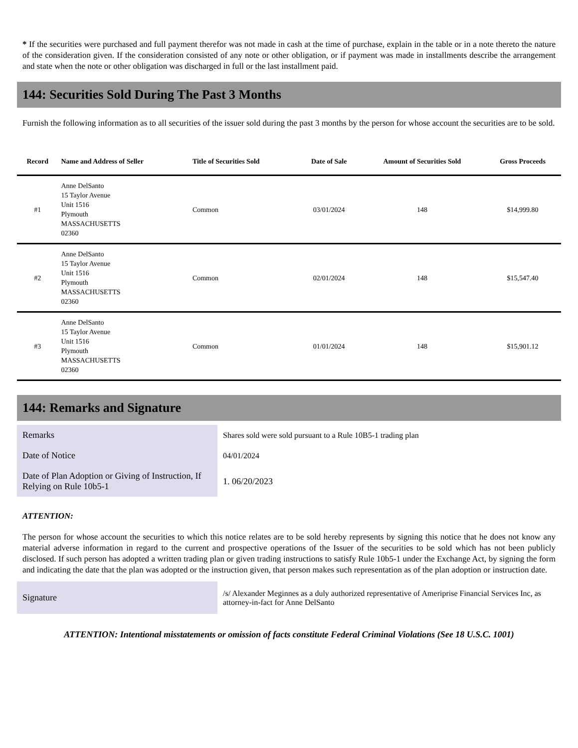* If the securities were purchased and full payment therefor was not made in cash at the time of purchase, explain in the table or in a note thereto the nature of the consideration given. If the consideration consisted of any note or other obligation, or if payment was made in installments describe the arrangement and state when the note or other obligation was discharged in full or the last installment paid.
144: Securities Sold During The Past 3 Months
Furnish the following information as to all securities of the issuer sold during the past 3 months by the person for whose account the securities are to be sold.
| Record | Name and Address of Seller | Title of Securities Sold | Date of Sale | Amount of Securities Sold | Gross Proceeds |
| --- | --- | --- | --- | --- | --- |
| #1 | Anne DelSanto 15 Taylor Avenue Unit 1516 Plymouth MASSACHUSETTS 02360 | Common | 03/01/2024 | 148 | $14,999.80 |
| #2 | Anne DelSanto 15 Taylor Avenue Unit 1516 Plymouth MASSACHUSETTS 02360 | Common | 02/01/2024 | 148 | $15,547.40 |
| #3 | Anne DelSanto 15 Taylor Avenue Unit 1516 Plymouth MASSACHUSETTS 02360 | Common | 01/01/2024 | 148 | $15,901.12 |
144: Remarks and Signature
| Remarks | Shares sold were sold pursuant to a Rule 10B5-1 trading plan |
| Date of Notice | 04/01/2024 |
| Date of Plan Adoption or Giving of Instruction, If Relying on Rule 10b5-1 | 1. 06/20/2023 |
ATTENTION:
The person for whose account the securities to which this notice relates are to be sold hereby represents by signing this notice that he does not know any material adverse information in regard to the current and prospective operations of the Issuer of the securities to be sold which has not been publicly disclosed. If such person has adopted a written trading plan or given trading instructions to satisfy Rule 10b5-1 under the Exchange Act, by signing the form and indicating the date that the plan was adopted or the instruction given, that person makes such representation as of the plan adoption or instruction date.
| Signature | /s/ Alexander Meginnes as a duly authorized representative of Ameriprise Financial Services Inc, as attorney-in-fact for Anne DelSanto |
ATTENTION: Intentional misstatements or omission of facts constitute Federal Criminal Violations (See 18 U.S.C. 1001)